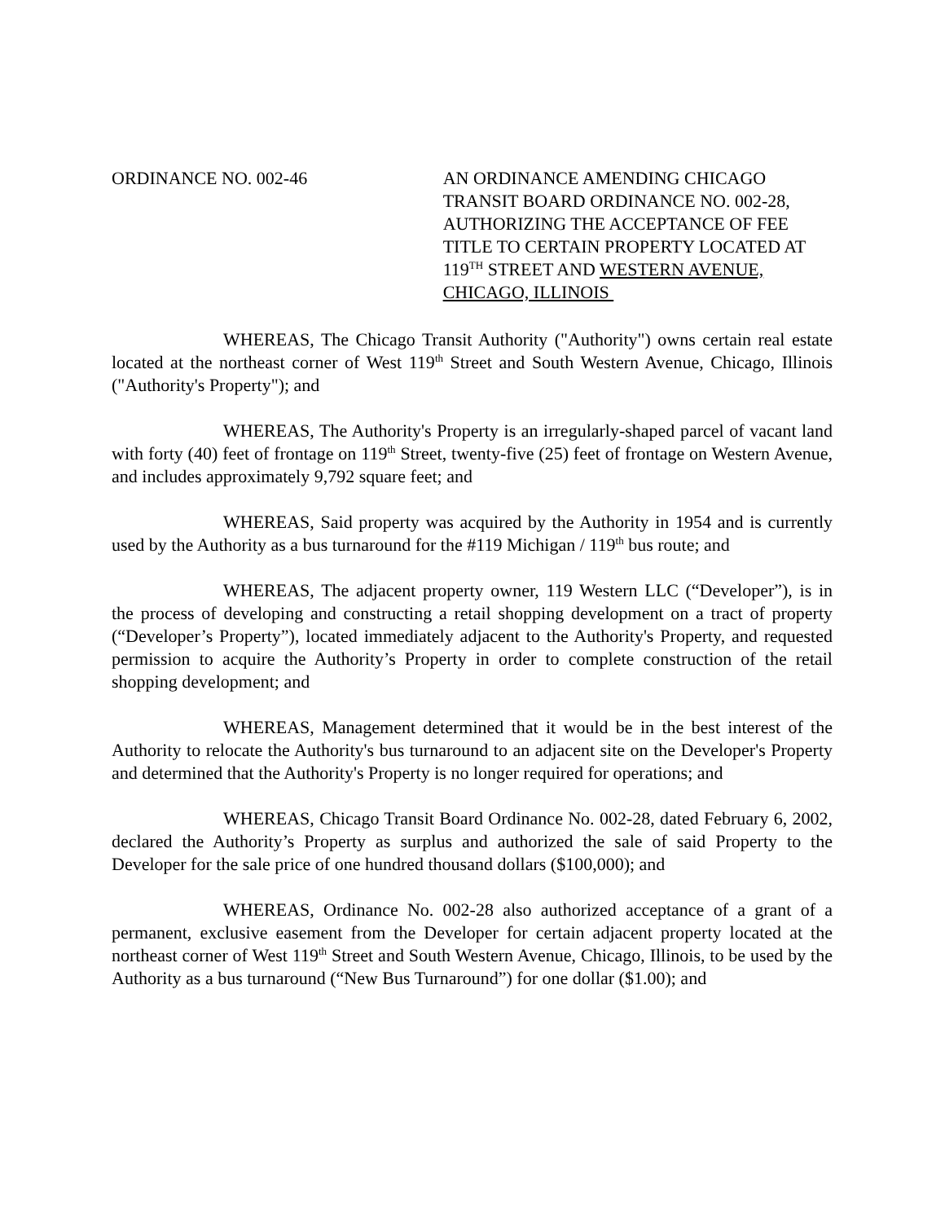ORDINANCE NO. 002-46 AN ORDINANCE AMENDING CHICAGO TRANSIT BOARD ORDINANCE NO. 002-28, AUTHORIZING THE ACCEPTANCE OF FEE TITLE TO CERTAIN PROPERTY LOCATED AT 119<sup>TH</sup> STREET AND WESTERN AVENUE, CHICAGO, ILLINOIS
WHEREAS, The Chicago Transit Authority ("Authority") owns certain real estate located at the northeast corner of West 119<sup>th</sup> Street and South Western Avenue, Chicago, Illinois ("Authority's Property"); and
WHEREAS, The Authority's Property is an irregularly-shaped parcel of vacant land with forty (40) feet of frontage on 119<sup>th</sup> Street, twenty-five (25) feet of frontage on Western Avenue, and includes approximately 9,792 square feet; and
WHEREAS, Said property was acquired by the Authority in 1954 and is currently used by the Authority as a bus turnaround for the #119 Michigan / 119<sup>th</sup> bus route; and
WHEREAS, The adjacent property owner, 119 Western LLC (“Developer”), is in the process of developing and constructing a retail shopping development on a tract of property (“Developer’s Property”), located immediately adjacent to the Authority's Property, and requested permission to acquire the Authority’s Property in order to complete construction of the retail shopping development; and
WHEREAS, Management determined that it would be in the best interest of the Authority to relocate the Authority's bus turnaround to an adjacent site on the Developer's Property and determined that the Authority's Property is no longer required for operations; and
WHEREAS, Chicago Transit Board Ordinance No. 002-28, dated February 6, 2002, declared the Authority’s Property as surplus and authorized the sale of said Property to the Developer for the sale price of one hundred thousand dollars ($100,000); and
WHEREAS, Ordinance No. 002-28 also authorized acceptance of a grant of a permanent, exclusive easement from the Developer for certain adjacent property located at the northeast corner of West 119<sup>th</sup> Street and South Western Avenue, Chicago, Illinois, to be used by the Authority as a bus turnaround (“New Bus Turnaround”) for one dollar ($1.00); and